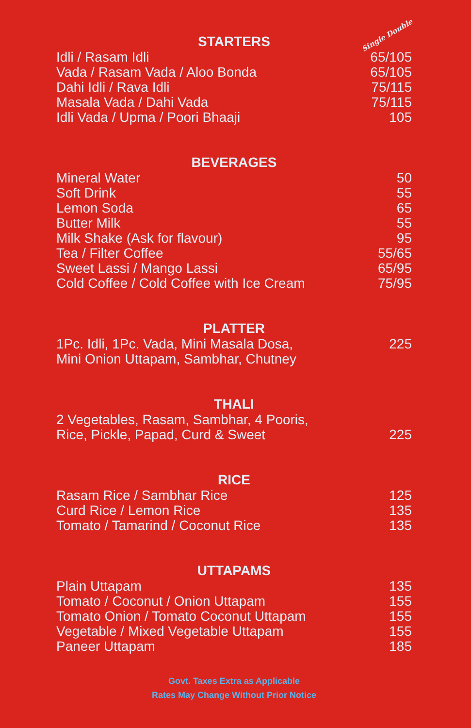STARTERS Single Double
| Idli / Rasam Idli | 65/105 |
| Vada / Rasam Vada / Aloo Bonda | 65/105 |
| Dahi Idli / Rava Idli | 75/115 |
| Masala Vada / Dahi Vada | 75/115 |
| Idli Vada / Upma / Poori Bhaaji | 105 |
BEVERAGES
| Mineral Water | 50 |
| Soft Drink | 55 |
| Lemon Soda | 65 |
| Butter Milk | 55 |
| Milk Shake (Ask for flavour) | 95 |
| Tea / Filter Coffee | 55/65 |
| Sweet Lassi / Mango Lassi | 65/95 |
| Cold Coffee / Cold Coffee with Ice Cream | 75/95 |
PLATTER
| 1Pc. Idli, 1Pc. Vada, Mini Masala Dosa, Mini Onion Uttapam, Sambhar, Chutney | 225 |
THALI
| 2 Vegetables, Rasam, Sambhar, 4 Pooris, Rice, Pickle, Papad, Curd & Sweet | 225 |
RICE
| Rasam Rice / Sambhar Rice | 125 |
| Curd Rice / Lemon Rice | 135 |
| Tomato / Tamarind / Coconut Rice | 135 |
UTTAPAMS
| Plain Uttapam | 135 |
| Tomato / Coconut / Onion Uttapam | 155 |
| Tomato Onion / Tomato Coconut Uttapam | 155 |
| Vegetable / Mixed Vegetable Uttapam | 155 |
| Paneer Uttapam | 185 |
Govt. Taxes Extra as Applicable
Rates May Change Without Prior Notice